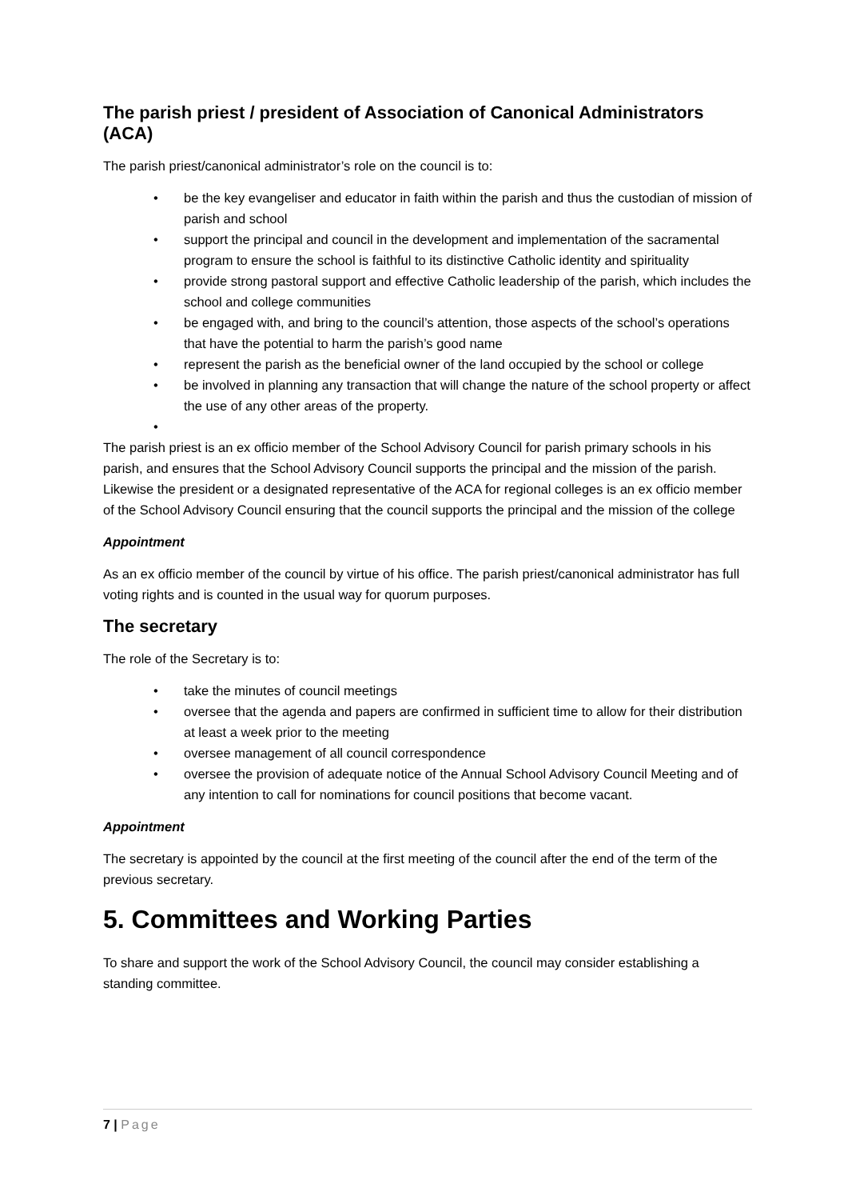The parish priest / president of Association of Canonical Administrators (ACA)
The parish priest/canonical administrator’s role on the council is to:
• be the key evangeliser and educator in faith within the parish and thus the custodian of mission of parish and school
• support the principal and council in the development and implementation of the sacramental program to ensure the school is faithful to its distinctive Catholic identity and spirituality
• provide strong pastoral support and effective Catholic leadership of the parish, which includes the school and college communities
• be engaged with, and bring to the council’s attention, those aspects of the school’s operations that have the potential to harm the parish’s good name
• represent the parish as the beneficial owner of the land occupied by the school or college
• be involved in planning any transaction that will change the nature of the school property or affect the use of any other areas of the property.
•
The parish priest is an ex officio member of the School Advisory Council for parish primary schools in his parish, and ensures that the School Advisory Council supports the principal and the mission of the parish. Likewise the president or a designated representative of the ACA for regional colleges is an ex officio member of the School Advisory Council ensuring that the council supports the principal and the mission of the college
Appointment
As an ex officio member of the council by virtue of his office. The parish priest/canonical administrator has full voting rights and is counted in the usual way for quorum purposes.
The secretary
The role of the Secretary is to:
• take the minutes of council meetings
• oversee that the agenda and papers are confirmed in sufficient time to allow for their distribution at least a week prior to the meeting
• oversee management of all council correspondence
• oversee the provision of adequate notice of the Annual School Advisory Council Meeting and of any intention to call for nominations for council positions that become vacant.
Appointment
The secretary is appointed by the council at the first meeting of the council after the end of the term of the previous secretary.
5. Committees and Working Parties
To share and support the work of the School Advisory Council, the council may consider establishing a standing committee.
7 | Page